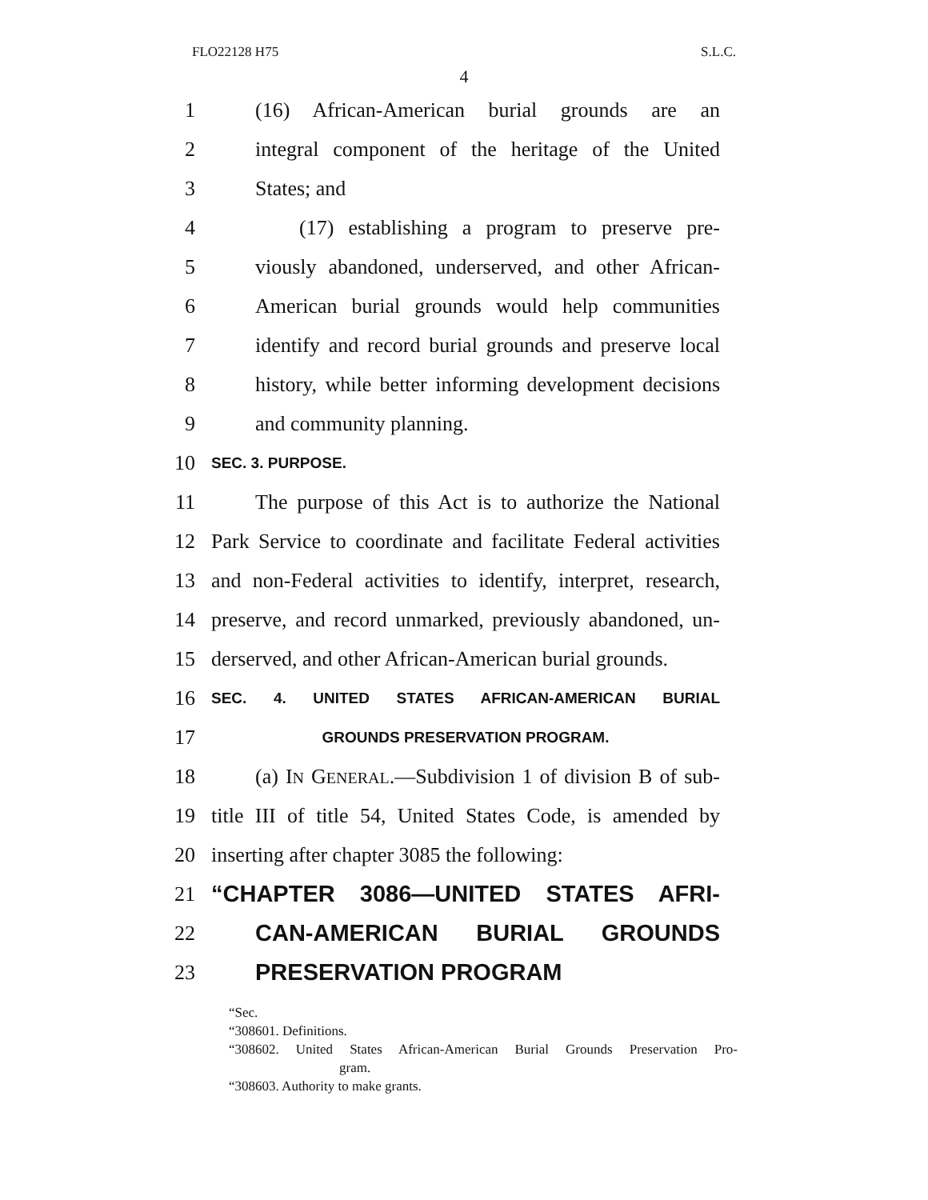FLO22128 H75 S.L.C.
4
1 (16) African-American burial grounds are an
2 integral component of the heritage of the United
3 States; and
4 (17) establishing a program to preserve pre-
5 viously abandoned, underserved, and other African-
6 American burial grounds would help communities
7 identify and record burial grounds and preserve local
8 history, while better informing development decisions
9 and community planning.
10 SEC. 3. PURPOSE.
11 The purpose of this Act is to authorize the National
12 Park Service to coordinate and facilitate Federal activities
13 and non-Federal activities to identify, interpret, research,
14 preserve, and record unmarked, previously abandoned, un-
15 derserved, and other African-American burial grounds.
16 SEC. 4. UNITED STATES AFRICAN-AMERICAN BURIAL
17 GROUNDS PRESERVATION PROGRAM.
18 (a) IN GENERAL.—Subdivision 1 of division B of sub-
19 title III of title 54, United States Code, is amended by
20 inserting after chapter 3085 the following:
21 “CHAPTER 3086—UNITED STATES AFRI-
22 CAN-AMERICAN BURIAL GROUNDS
23 PRESERVATION PROGRAM
“Sec.
“308601. Definitions.
“308602. United States African-American Burial Grounds Preservation Pro-
gram.
“308603. Authority to make grants.